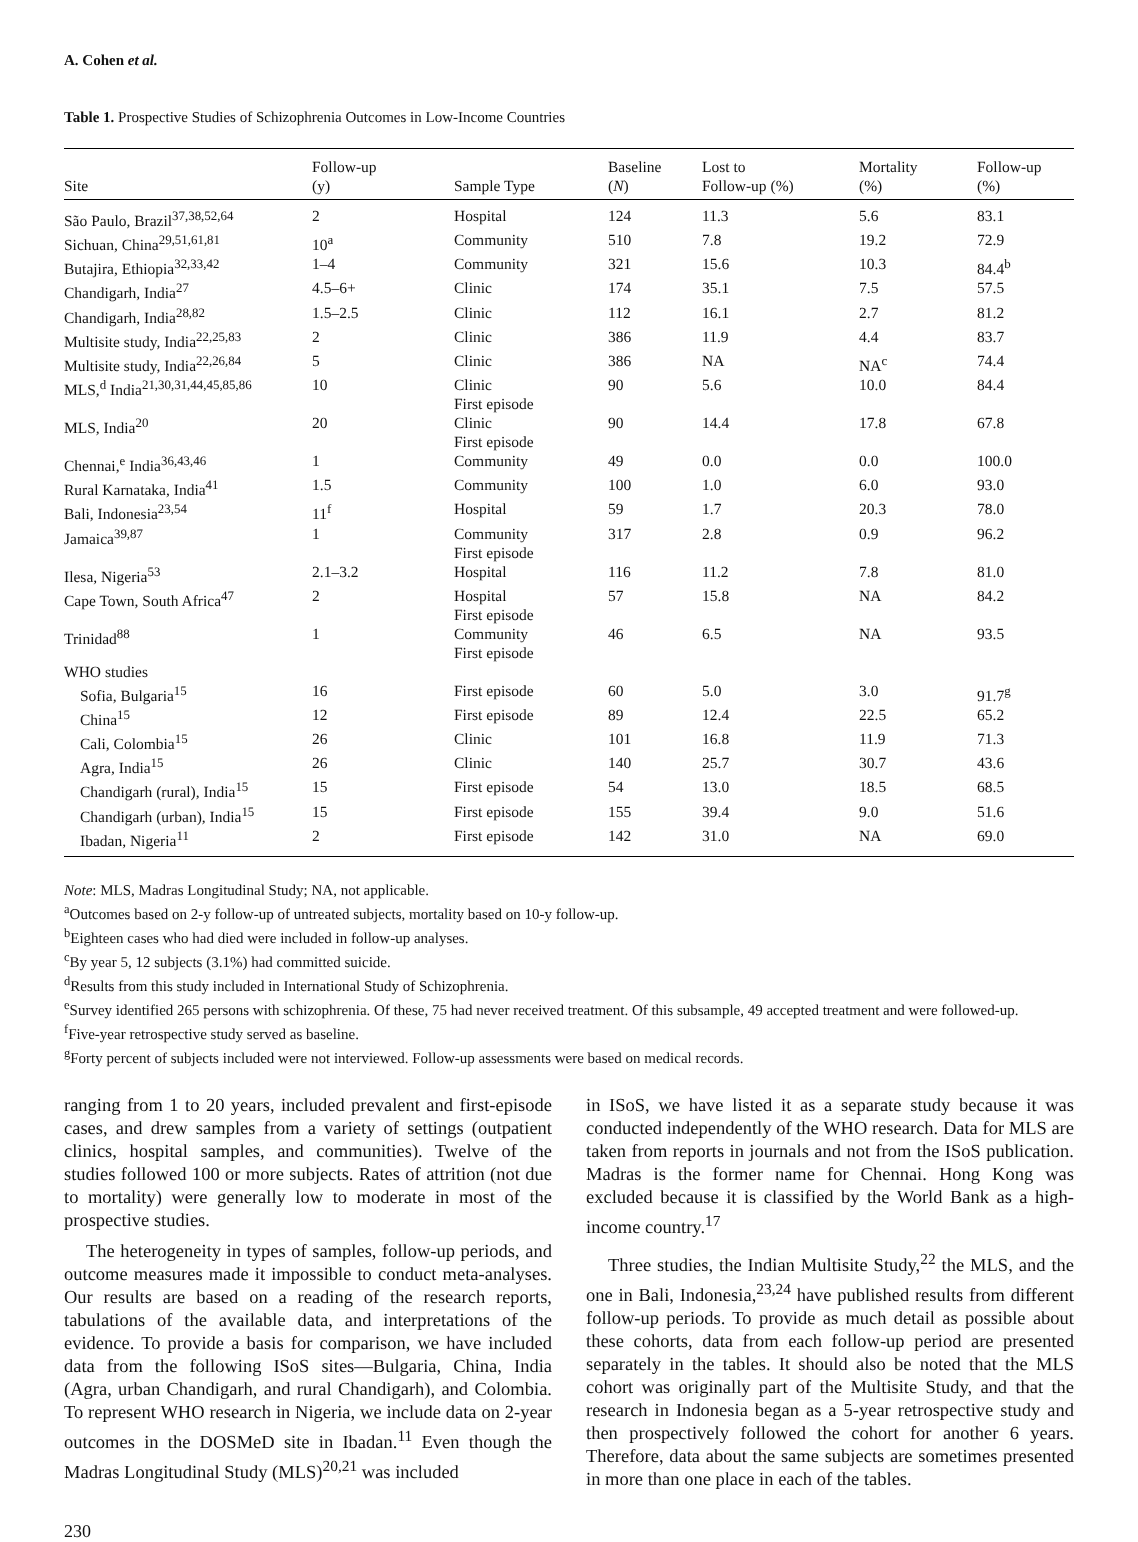A. Cohen et al.
Table 1. Prospective Studies of Schizophrenia Outcomes in Low-Income Countries
| Site | Follow-up (y) | Sample Type | Baseline ( N ) | Lost to Follow-up (%) | Mortality (%) | Follow-up (%) |
| --- | --- | --- | --- | --- | --- | --- |
| São Paulo, Brazil<sup>37,38,52,64</sup> | 2 | Hospital | 124 | 11.3 | 5.6 | 83.1 |
| Sichuan, China<sup>29,51,61,81</sup> | 10<sup>a</sup> | Community | 510 | 7.8 | 19.2 | 72.9 |
| Butajira, Ethiopia<sup>32,33,42</sup> | 1–4 | Community | 321 | 15.6 | 10.3 | 84.4<sup>b</sup> |
| Chandigarh, India<sup>27</sup> | 4.5–6+ | Clinic | 174 | 35.1 | 7.5 | 57.5 |
| Chandigarh, India<sup>28,82</sup> | 1.5–2.5 | Clinic | 112 | 16.1 | 2.7 | 81.2 |
| Multisite study, India<sup>22,25,83</sup> | 2 | Clinic | 386 | 11.9 | 4.4 | 83.7 |
| Multisite study, India<sup>22,26,84</sup> | 5 | Clinic | 386 | NA | NA<sup>c</sup> | 74.4 |
| MLS,<sup>d</sup> India<sup>21,30,31,44,45,85,86</sup> | 10 | Clinic First episode | 90 | 5.6 | 10.0 | 84.4 |
| MLS, India<sup>20</sup> | 20 | Clinic First episode | 90 | 14.4 | 17.8 | 67.8 |
| Chennai,<sup>e</sup> India<sup>36,43,46</sup> | 1 | Community | 49 | 0.0 | 0.0 | 100.0 |
| Rural Karnataka, India<sup>41</sup> | 1.5 | Community | 100 | 1.0 | 6.0 | 93.0 |
| Bali, Indonesia<sup>23,54</sup> | 11<sup>f</sup> | Hospital | 59 | 1.7 | 20.3 | 78.0 |
| Jamaica<sup>39,87</sup> | 1 | Community First episode | 317 | 2.8 | 0.9 | 96.2 |
| Ilesa, Nigeria<sup>53</sup> | 2.1–3.2 | Hospital | 116 | 11.2 | 7.8 | 81.0 |
| Cape Town, South Africa<sup>47</sup> | 2 | Hospital First episode | 57 | 15.8 | NA | 84.2 |
| Trinidad<sup>88</sup> | 1 | Community First episode | 46 | 6.5 | NA | 93.5 |
| WHO studies | | | | | | |
| Sofia, Bulgaria<sup>15</sup> | 16 | First episode | 60 | 5.0 | 3.0 | 91.7<sup>g</sup> |
| China<sup>15</sup> | 12 | First episode | 89 | 12.4 | 22.5 | 65.2 |
| Cali, Colombia<sup>15</sup> | 26 | Clinic | 101 | 16.8 | 11.9 | 71.3 |
| Agra, India<sup>15</sup> | 26 | Clinic | 140 | 25.7 | 30.7 | 43.6 |
| Chandigarh (rural), India<sup>15</sup> | 15 | First episode | 54 | 13.0 | 18.5 | 68.5 |
| Chandigarh (urban), India<sup>15</sup> | 15 | First episode | 155 | 39.4 | 9.0 | 51.6 |
| Ibadan, Nigeria<sup>11</sup> | 2 | First episode | 142 | 31.0 | NA | 69.0 |
Note: MLS, Madras Longitudinal Study; NA, not applicable.
<sup>a</sup> Outcomes based on 2-y follow-up of untreated subjects, mortality based on 10-y follow-up.
<sup>b</sup> Eighteen cases who had died were included in follow-up analyses.
<sup>c</sup> By year 5, 12 subjects (3.1%) had committed suicide.
<sup>d</sup> Results from this study included in International Study of Schizophrenia.
<sup>e</sup> Survey identified 265 persons with schizophrenia. Of these, 75 had never received treatment. Of this subsample, 49 accepted treatment and were followed-up.
<sup>f</sup> Five-year retrospective study served as baseline.
<sup>g</sup> Forty percent of subjects included were not interviewed. Follow-up assessments were based on medical records.
ranging from 1 to 20 years, included prevalent and first-episode cases, and drew samples from a variety of settings (outpatient clinics, hospital samples, and communities). Twelve of the studies followed 100 or more subjects. Rates of attrition (not due to mortality) were generally low to moderate in most of the prospective studies.
The heterogeneity in types of samples, follow-up periods, and outcome measures made it impossible to conduct meta-analyses. Our results are based on a reading of the research reports, tabulations of the available data, and interpretations of the evidence. To provide a basis for comparison, we have included data from the following ISoS sites—Bulgaria, China, India (Agra, urban Chandigarh, and rural Chandigarh), and Colombia. To represent WHO research in Nigeria, we include data on 2-year outcomes in the DOSMeD site in Ibadan.<sup>11</sup> Even though the Madras Longitudinal Study (MLS)<sup>20,21</sup> was included
in ISoS, we have listed it as a separate study because it was conducted independently of the WHO research. Data for MLS are taken from reports in journals and not from the ISoS publication. Madras is the former name for Chennai. Hong Kong was excluded because it is classified by the World Bank as a high-income country.<sup>17</sup>
Three studies, the Indian Multisite Study,<sup>22</sup> the MLS, and the one in Bali, Indonesia,<sup>23,24</sup> have published results from different follow-up periods. To provide as much detail as possible about these cohorts, data from each follow-up period are presented separately in the tables. It should also be noted that the MLS cohort was originally part of the Multisite Study, and that the research in Indonesia began as a 5-year retrospective study and then prospectively followed the cohort for another 6 years. Therefore, data about the same subjects are sometimes presented in more than one place in each of the tables.
230